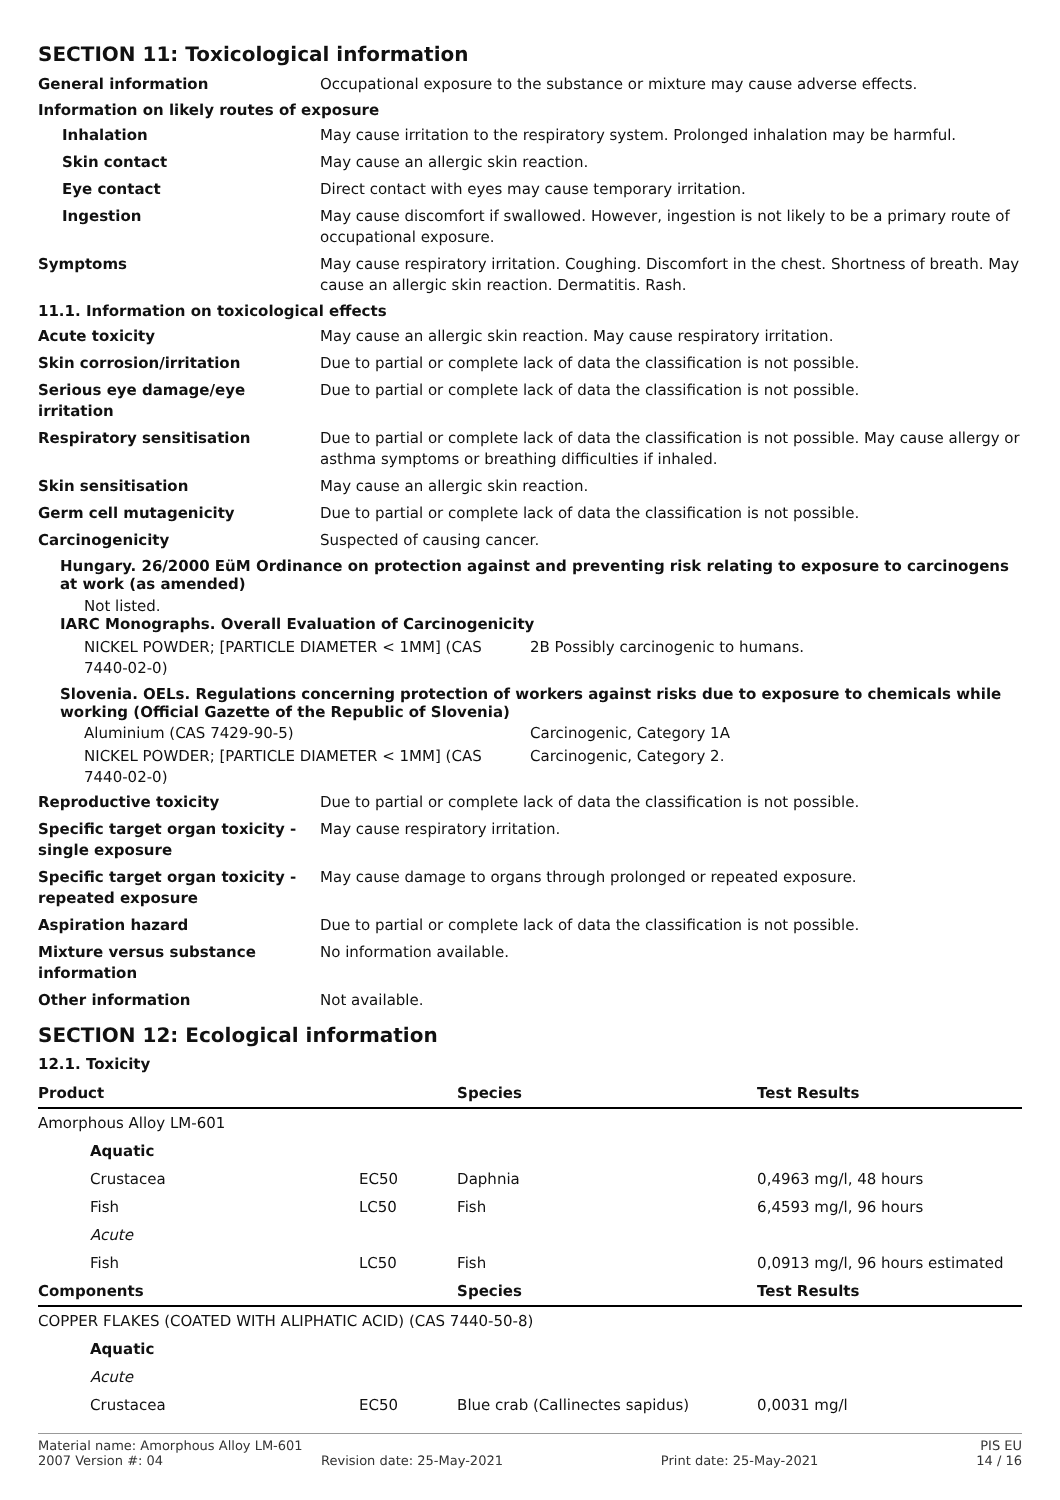SECTION 11: Toxicological information
General information Occupational exposure to the substance or mixture may cause adverse effects.
Information on likely routes of exposure
Inhalation May cause irritation to the respiratory system. Prolonged inhalation may be harmful.
Skin contact May cause an allergic skin reaction.
Eye contact Direct contact with eyes may cause temporary irritation.
Ingestion May cause discomfort if swallowed. However, ingestion is not likely to be a primary route of occupational exposure.
Symptoms May cause respiratory irritation. Coughing. Discomfort in the chest. Shortness of breath. May cause an allergic skin reaction. Dermatitis. Rash.
11.1. Information on toxicological effects
Acute toxicity May cause an allergic skin reaction. May cause respiratory irritation.
Skin corrosion/irritation Due to partial or complete lack of data the classification is not possible.
Serious eye damage/eye irritation
Due to partial or complete lack of data the classification is not possible.
Respiratory sensitisation Due to partial or complete lack of data the classification is not possible. May cause allergy or asthma symptoms or breathing difficulties if inhaled.
Skin sensitisation May cause an allergic skin reaction.
Germ cell mutagenicity Due to partial or complete lack of data the classification is not possible.
Carcinogenicity Suspected of causing cancer.
Hungary. 26/2000 EüM Ordinance on protection against and preventing risk relating to exposure to carcinogens at work (as amended)
Not listed.
IARC Monographs. Overall Evaluation of Carcinogenicity
NICKEL POWDER; [PARTICLE DIAMETER < 1MM] (CAS 7440-02-0)
2B Possibly carcinogenic to humans.
Slovenia. OELs. Regulations concerning protection of workers against risks due to exposure to chemicals while working (Official Gazette of the Republic of Slovenia)
Aluminium (CAS 7429-90-5) Carcinogenic, Category 1A
NICKEL POWDER; [PARTICLE DIAMETER < 1MM] (CAS 7440-02-0)
Carcinogenic, Category 2.
Reproductive toxicity Due to partial or complete lack of data the classification is not possible.
Specific target organ toxicity - single exposure
May cause respiratory irritation.
Specific target organ toxicity - repeated exposure
May cause damage to organs through prolonged or repeated exposure.
Aspiration hazard Due to partial or complete lack of data the classification is not possible.
Mixture versus substance information
No information available.
Other information Not available.
SECTION 12: Ecological information
12.1. Toxicity
| Product | | Species | Test Results |
| --- | --- | --- | --- |
| Amorphous Alloy LM-601 | | | |
| Aquatic | | | |
| Crustacea | EC50 | Daphnia | 0,4963 mg/l, 48 hours |
| Fish | LC50 | Fish | 6,4593 mg/l, 96 hours |
| Acute | | | |
| Fish | LC50 | Fish | 0,0913 mg/l, 96 hours estimated |
| Components | | Species | Test Results |
| COPPER FLAKES (COATED WITH ALIPHATIC ACID) (CAS 7440-50-8) | | | |
| Aquatic | | | |
| Acute | | | |
| Crustacea | EC50 | Blue crab (Callinectes sapidus) | 0,0031 mg/l |
Material name: Amorphous Alloy LM-601 PIS EU
2007 Version #: 04 Revision date: 25-May-2021 Print date: 25-May-2021 14 / 16